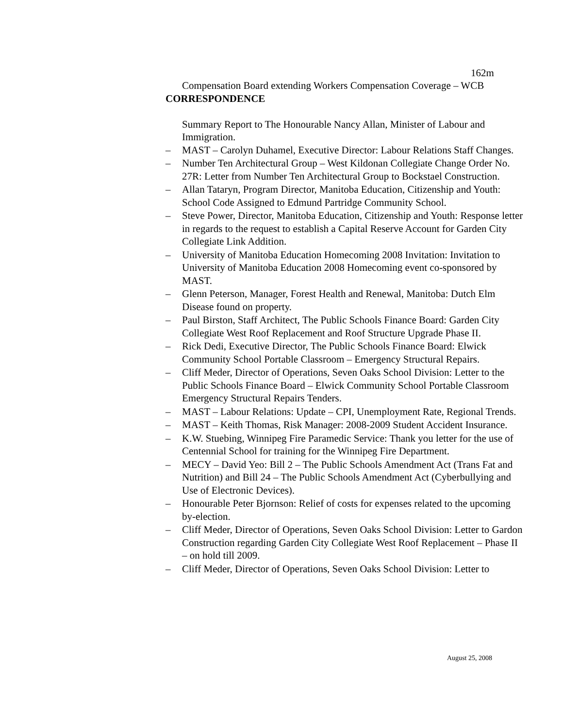162m
Compensation Board extending Workers Compensation Coverage – WCB
CORRESPONDENCE
Summary Report to The Honourable Nancy Allan, Minister of Labour and Immigration.
– MAST – Carolyn Duhamel, Executive Director: Labour Relations Staff Changes.
– Number Ten Architectural Group – West Kildonan Collegiate Change Order No. 27R: Letter from Number Ten Architectural Group to Bockstael Construction.
– Allan Tataryn, Program Director, Manitoba Education, Citizenship and Youth: School Code Assigned to Edmund Partridge Community School.
– Steve Power, Director, Manitoba Education, Citizenship and Youth: Response letter in regards to the request to establish a Capital Reserve Account for Garden City Collegiate Link Addition.
– University of Manitoba Education Homecoming 2008 Invitation: Invitation to University of Manitoba Education 2008 Homecoming event co-sponsored by MAST.
– Glenn Peterson, Manager, Forest Health and Renewal, Manitoba: Dutch Elm Disease found on property.
– Paul Birston, Staff Architect, The Public Schools Finance Board: Garden City Collegiate West Roof Replacement and Roof Structure Upgrade Phase II.
– Rick Dedi, Executive Director, The Public Schools Finance Board: Elwick Community School Portable Classroom – Emergency Structural Repairs.
– Cliff Meder, Director of Operations, Seven Oaks School Division: Letter to the Public Schools Finance Board – Elwick Community School Portable Classroom Emergency Structural Repairs Tenders.
– MAST – Labour Relations: Update – CPI, Unemployment Rate, Regional Trends.
– MAST – Keith Thomas, Risk Manager: 2008-2009 Student Accident Insurance.
– K.W. Stuebing, Winnipeg Fire Paramedic Service: Thank you letter for the use of Centennial School for training for the Winnipeg Fire Department.
– MECY – David Yeo: Bill 2 – The Public Schools Amendment Act (Trans Fat and Nutrition) and Bill 24 – The Public Schools Amendment Act (Cyberbullying and Use of Electronic Devices).
– Honourable Peter Bjornson: Relief of costs for expenses related to the upcoming by-election.
– Cliff Meder, Director of Operations, Seven Oaks School Division: Letter to Gardon Construction regarding Garden City Collegiate West Roof Replacement – Phase II – on hold till 2009.
– Cliff Meder, Director of Operations, Seven Oaks School Division: Letter to
August 25, 2008